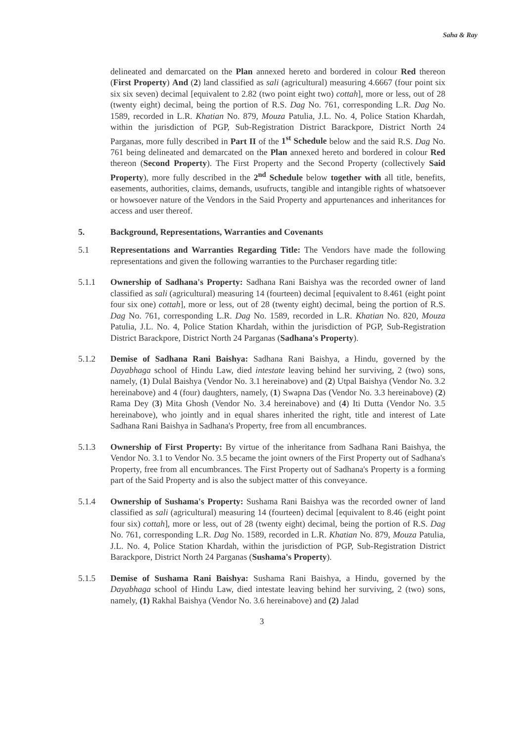Saha & Ray
delineated and demarcated on the Plan annexed hereto and bordered in colour Red thereon (First Property) And (2) land classified as sali (agricultural) measuring 4.6667 (four point six six six seven) decimal [equivalent to 2.82 (two point eight two) cottah], more or less, out of 28 (twenty eight) decimal, being the portion of R.S. Dag No. 761, corresponding L.R. Dag No. 1589, recorded in L.R. Khatian No. 879, Mouza Patulia, J.L. No. 4, Police Station Khardah, within the jurisdiction of PGP, Sub-Registration District Barackpore, District North 24 Parganas, more fully described in Part II of the 1<sup>st</sup> Schedule below and the said R.S. Dag No. 761 being delineated and demarcated on the Plan annexed hereto and bordered in colour Red thereon (Second Property). The First Property and the Second Property (collectively Said Property), more fully described in the 2<sup>nd</sup> Schedule below together with all title, benefits, easements, authorities, claims, demands, usufructs, tangible and intangible rights of whatsoever or howsoever nature of the Vendors in the Said Property and appurtenances and inheritances for access and user thereof.
5. Background, Representations, Warranties and Covenants
5.1 Representations and Warranties Regarding Title: The Vendors have made the following representations and given the following warranties to the Purchaser regarding title:
5.1.1 Ownership of Sadhana's Property: Sadhana Rani Baishya was the recorded owner of land classified as sali (agricultural) measuring 14 (fourteen) decimal [equivalent to 8.461 (eight point four six one) cottah], more or less, out of 28 (twenty eight) decimal, being the portion of R.S. Dag No. 761, corresponding L.R. Dag No. 1589, recorded in L.R. Khatian No. 820, Mouza Patulia, J.L. No. 4, Police Station Khardah, within the jurisdiction of PGP, Sub-Registration District Barackpore, District North 24 Parganas (Sadhana's Property).
5.1.2 Demise of Sadhana Rani Baishya: Sadhana Rani Baishya, a Hindu, governed by the Dayabhaga school of Hindu Law, died intestate leaving behind her surviving, 2 (two) sons, namely, (1) Dulal Baishya (Vendor No. 3.1 hereinabove) and (2) Utpal Baishya (Vendor No. 3.2 hereinabove) and 4 (four) daughters, namely, (1) Swapna Das (Vendor No. 3.3 hereinabove) (2) Rama Dey (3) Mita Ghosh (Vendor No. 3.4 hereinabove) and (4) Iti Dutta (Vendor No. 3.5 hereinabove), who jointly and in equal shares inherited the right, title and interest of Late Sadhana Rani Baishya in Sadhana's Property, free from all encumbrances.
5.1.3 Ownership of First Property: By virtue of the inheritance from Sadhana Rani Baishya, the Vendor No. 3.1 to Vendor No. 3.5 became the joint owners of the First Property out of Sadhana's Property, free from all encumbrances. The First Property out of Sadhana's Property is a forming part of the Said Property and is also the subject matter of this conveyance.
5.1.4 Ownership of Sushama's Property: Sushama Rani Baishya was the recorded owner of land classified as sali (agricultural) measuring 14 (fourteen) decimal [equivalent to 8.46 (eight point four six) cottah], more or less, out of 28 (twenty eight) decimal, being the portion of R.S. Dag No. 761, corresponding L.R. Dag No. 1589, recorded in L.R. Khatian No. 879, Mouza Patulia, J.L. No. 4, Police Station Khardah, within the jurisdiction of PGP, Sub-Registration District Barackpore, District North 24 Parganas (Sushama's Property).
5.1.5 Demise of Sushama Rani Baishya: Sushama Rani Baishya, a Hindu, governed by the Dayabhaga school of Hindu Law, died intestate leaving behind her surviving, 2 (two) sons, namely, (1) Rakhal Baishya (Vendor No. 3.6 hereinabove) and (2) Jalad
3